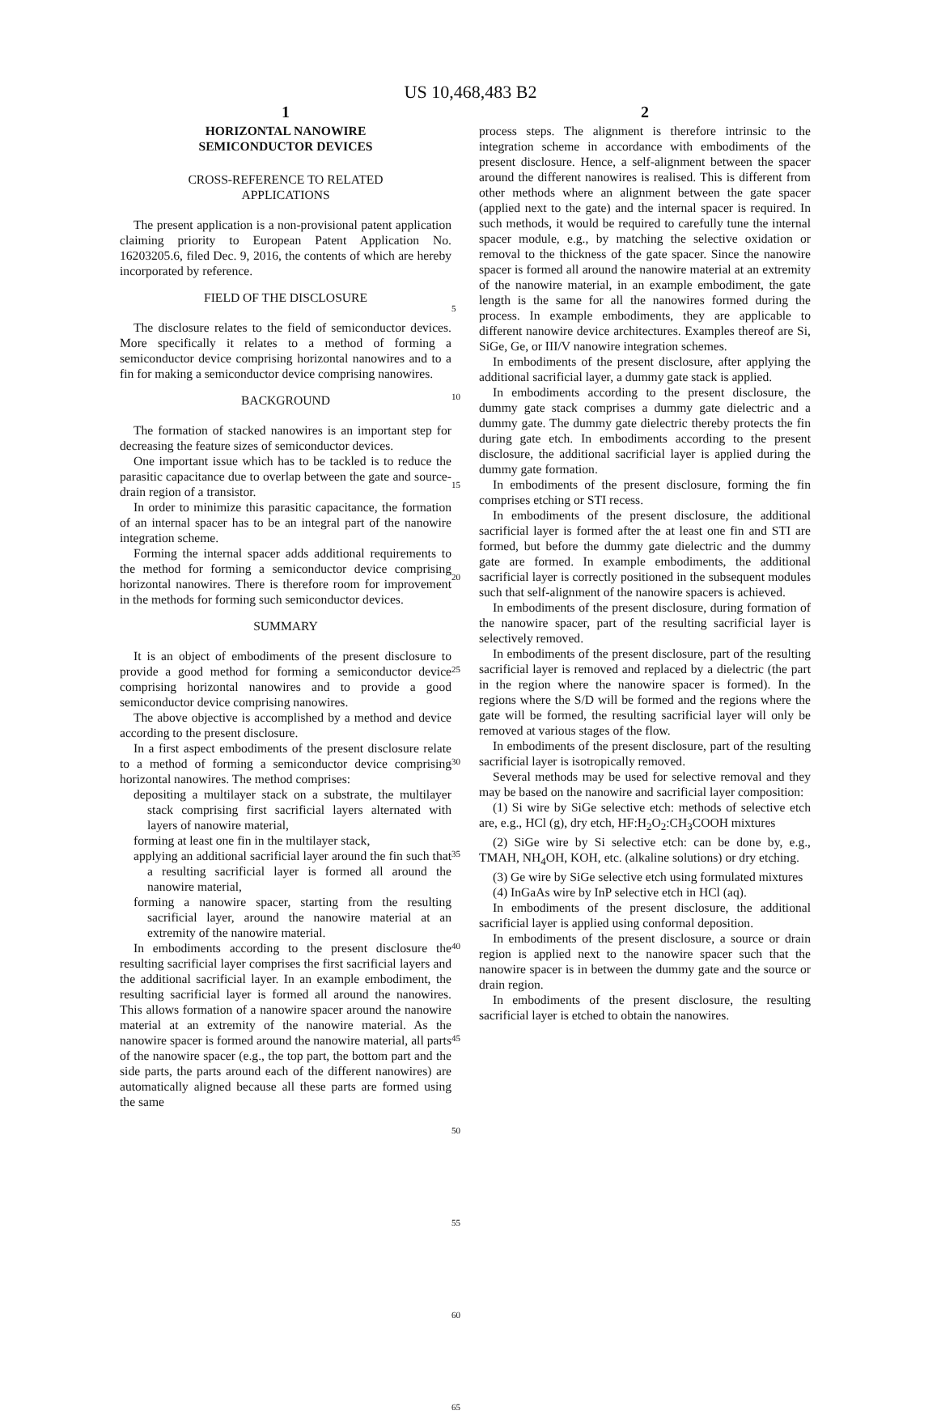US 10,468,483 B2
1
HORIZONTAL NANOWIRE
SEMICONDUCTOR DEVICES
CROSS-REFERENCE TO RELATED
APPLICATIONS
The present application is a non-provisional patent application claiming priority to European Patent Application No. 16203205.6, filed Dec. 9, 2016, the contents of which are hereby incorporated by reference.
FIELD OF THE DISCLOSURE
The disclosure relates to the field of semiconductor devices. More specifically it relates to a method of forming a semiconductor device comprising horizontal nanowires and to a fin for making a semiconductor device comprising nanowires.
BACKGROUND
The formation of stacked nanowires is an important step for decreasing the feature sizes of semiconductor devices.
One important issue which has to be tackled is to reduce the parasitic capacitance due to overlap between the gate and source-drain region of a transistor.
In order to minimize this parasitic capacitance, the formation of an internal spacer has to be an integral part of the nanowire integration scheme.
Forming the internal spacer adds additional requirements to the method for forming a semiconductor device comprising horizontal nanowires. There is therefore room for improvement in the methods for forming such semiconductor devices.
SUMMARY
It is an object of embodiments of the present disclosure to provide a good method for forming a semiconductor device comprising horizontal nanowires and to provide a good semiconductor device comprising nanowires.
The above objective is accomplished by a method and device according to the present disclosure.
In a first aspect embodiments of the present disclosure relate to a method of forming a semiconductor device comprising horizontal nanowires. The method comprises:
depositing a multilayer stack on a substrate, the multilayer stack comprising first sacrificial layers alternated with layers of nanowire material,
forming at least one fin in the multilayer stack,
applying an additional sacrificial layer around the fin such that a resulting sacrificial layer is formed all around the nanowire material,
forming a nanowire spacer, starting from the resulting sacrificial layer, around the nanowire material at an extremity of the nanowire material.
In embodiments according to the present disclosure the resulting sacrificial layer comprises the first sacrificial layers and the additional sacrificial layer. In an example embodiment, the resulting sacrificial layer is formed all around the nanowires. This allows formation of a nanowire spacer around the nanowire material at an extremity of the nanowire material. As the nanowire spacer is formed around the nanowire material, all parts of the nanowire spacer (e.g., the top part, the bottom part and the side parts, the parts around each of the different nanowires) are automatically aligned because all these parts are formed using the same
5
10
15
20
25
30
35
40
45
50
55
60
65
2
process steps. The alignment is therefore intrinsic to the integration scheme in accordance with embodiments of the present disclosure. Hence, a self-alignment between the spacer around the different nanowires is realised. This is different from other methods where an alignment between the gate spacer (applied next to the gate) and the internal spacer is required. In such methods, it would be required to carefully tune the internal spacer module, e.g., by matching the selective oxidation or removal to the thickness of the gate spacer. Since the nanowire spacer is formed all around the nanowire material at an extremity of the nanowire material, in an example embodiment, the gate length is the same for all the nanowires formed during the process. In example embodiments, they are applicable to different nanowire device architectures. Examples thereof are Si, SiGe, Ge, or III/V nanowire integration schemes.
In embodiments of the present disclosure, after applying the additional sacrificial layer, a dummy gate stack is applied.
In embodiments according to the present disclosure, the dummy gate stack comprises a dummy gate dielectric and a dummy gate. The dummy gate dielectric thereby protects the fin during gate etch. In embodiments according to the present disclosure, the additional sacrificial layer is applied during the dummy gate formation.
In embodiments of the present disclosure, forming the fin comprises etching or STI recess.
In embodiments of the present disclosure, the additional sacrificial layer is formed after the at least one fin and STI are formed, but before the dummy gate dielectric and the dummy gate are formed. In example embodiments, the additional sacrificial layer is correctly positioned in the subsequent modules such that self-alignment of the nanowire spacers is achieved.
In embodiments of the present disclosure, during formation of the nanowire spacer, part of the resulting sacrificial layer is selectively removed.
In embodiments of the present disclosure, part of the resulting sacrificial layer is removed and replaced by a dielectric (the part in the region where the nanowire spacer is formed). In the regions where the S/D will be formed and the regions where the gate will be formed, the resulting sacrificial layer will only be removed at various stages of the flow.
In embodiments of the present disclosure, part of the resulting sacrificial layer is isotropically removed.
Several methods may be used for selective removal and they may be based on the nanowire and sacrificial layer composition:
(1) Si wire by SiGe selective etch: methods of selective etch are, e.g., HCl (g), dry etch, HF:H<sub>2</sub>O<sub>2</sub>:CH<sub>3</sub>COOH mixtures
(2) SiGe wire by Si selective etch: can be done by, e.g., TMAH, NH<sub>4</sub>OH, KOH, etc. (alkaline solutions) or dry etching.
(3) Ge wire by SiGe selective etch using formulated mixtures
(4) InGaAs wire by InP selective etch in HCl (aq).
In embodiments of the present disclosure, the additional sacrificial layer is applied using conformal deposition.
In embodiments of the present disclosure, a source or drain region is applied next to the nanowire spacer such that the nanowire spacer is in between the dummy gate and the source or drain region.
In embodiments of the present disclosure, the resulting sacrificial layer is etched to obtain the nanowires.